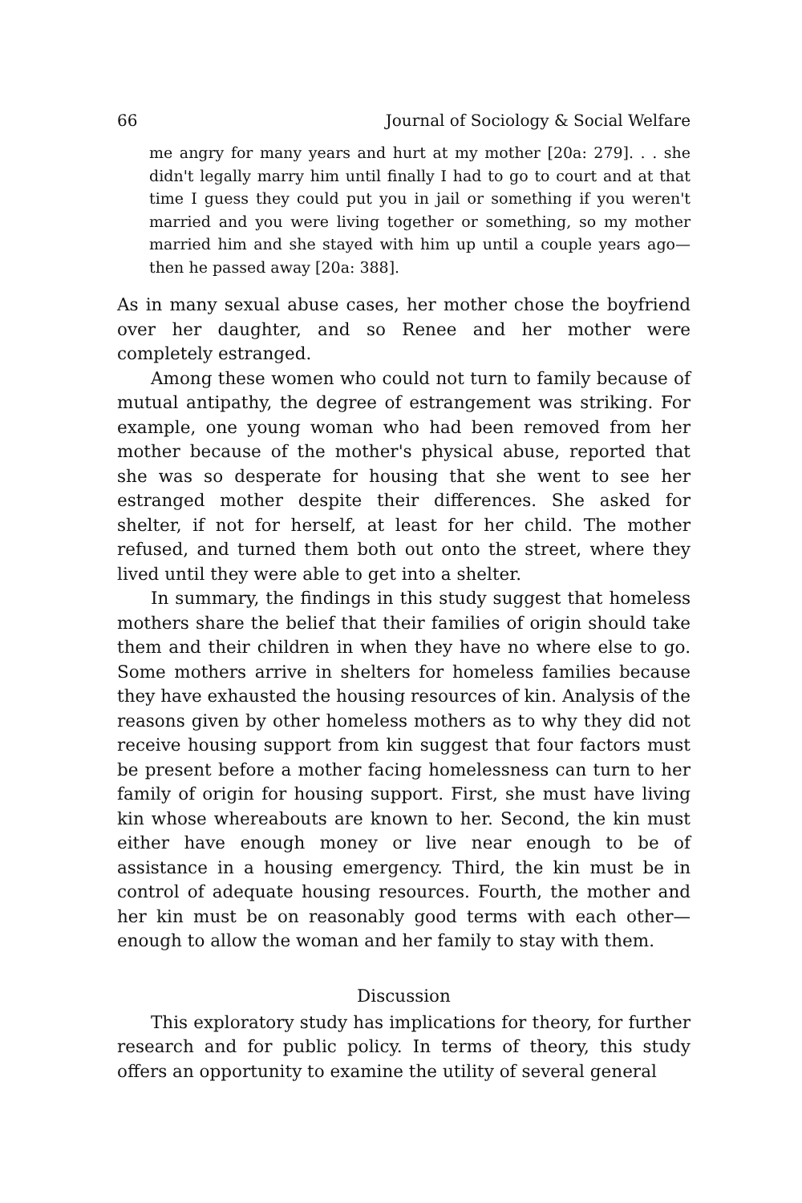66 Journal of Sociology & Social Welfare
me angry for many years and hurt at my mother [20a: 279]. . . she didn't legally marry him until finally I had to go to court and at that time I guess they could put you in jail or something if you weren't married and you were living together or something, so my mother married him and she stayed with him up until a couple years ago—then he passed away [20a: 388].
As in many sexual abuse cases, her mother chose the boyfriend over her daughter, and so Renee and her mother were completely estranged.
Among these women who could not turn to family because of mutual antipathy, the degree of estrangement was striking. For example, one young woman who had been removed from her mother because of the mother's physical abuse, reported that she was so desperate for housing that she went to see her estranged mother despite their differences. She asked for shelter, if not for herself, at least for her child. The mother refused, and turned them both out onto the street, where they lived until they were able to get into a shelter.
In summary, the findings in this study suggest that homeless mothers share the belief that their families of origin should take them and their children in when they have no where else to go. Some mothers arrive in shelters for homeless families because they have exhausted the housing resources of kin. Analysis of the reasons given by other homeless mothers as to why they did not receive housing support from kin suggest that four factors must be present before a mother facing homelessness can turn to her family of origin for housing support. First, she must have living kin whose whereabouts are known to her. Second, the kin must either have enough money or live near enough to be of assistance in a housing emergency. Third, the kin must be in control of adequate housing resources. Fourth, the mother and her kin must be on reasonably good terms with each other—enough to allow the woman and her family to stay with them.
Discussion
This exploratory study has implications for theory, for further research and for public policy. In terms of theory, this study offers an opportunity to examine the utility of several general